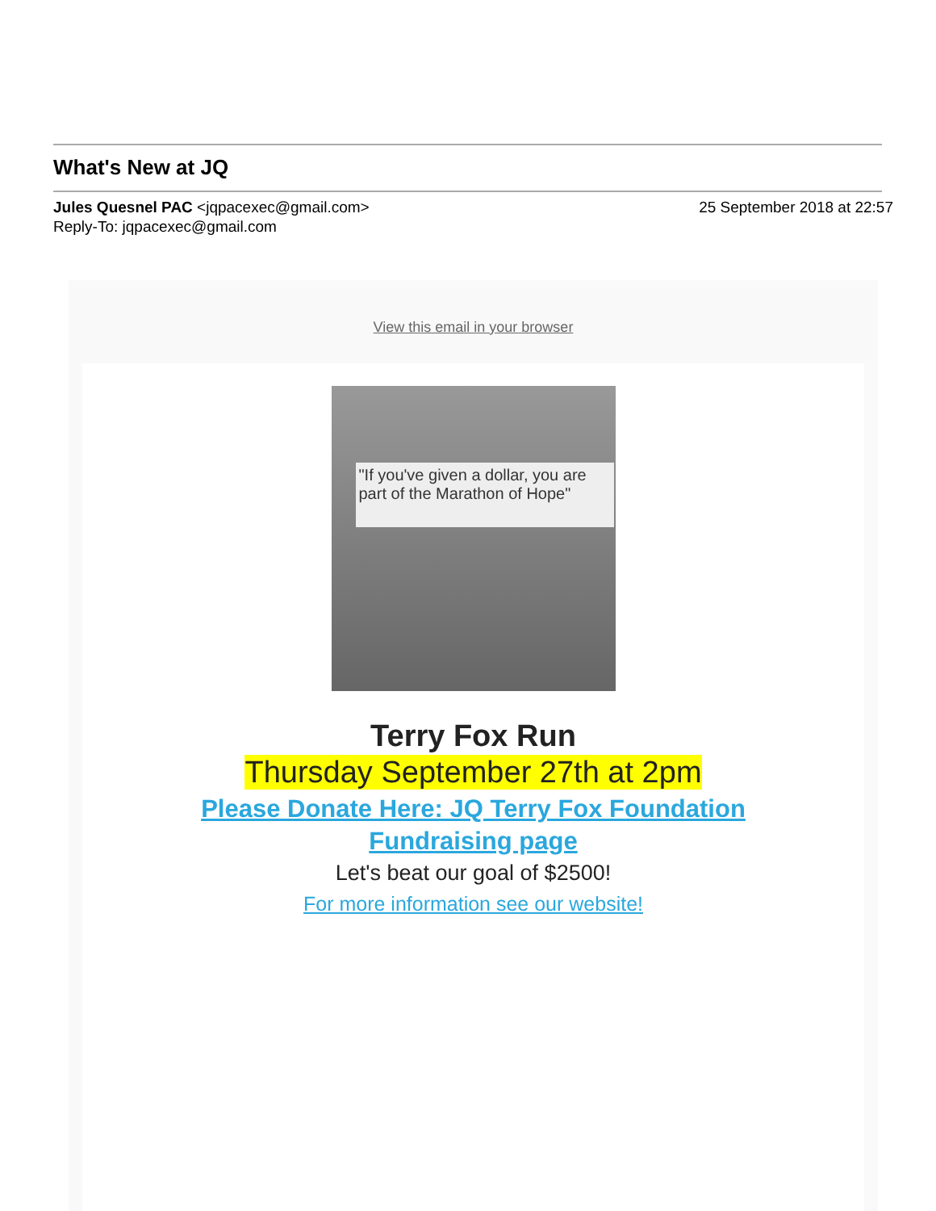What's New at JQ
Jules Quesnel PAC <jqpacexec@gmail.com>
Reply-To: jqpacexec@gmail.com
25 September 2018 at 22:57
View this email in your browser
"If you've given a dollar, you are part of the Marathon of Hope"
Terry Fox Run
Thursday September 27th at 2pm
Please Donate Here: JQ Terry Fox Foundation
Fundraising page
Let's beat our goal of $2500!
For more information see our website!